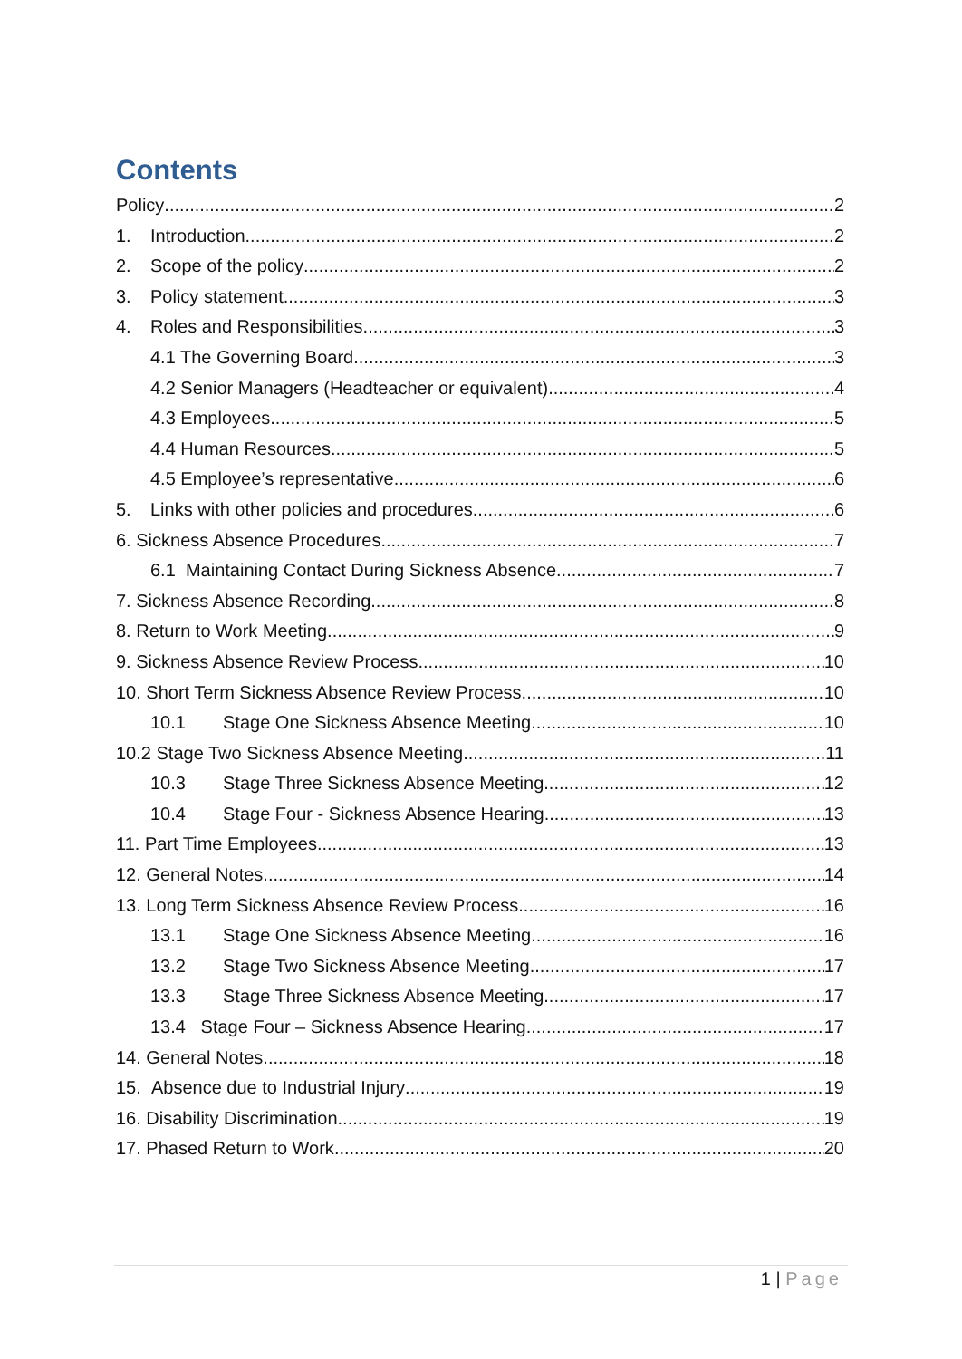Contents
Policy 2
1. Introduction 2
2. Scope of the policy 2
3. Policy statement 3
4. Roles and Responsibilities 3
4.1 The Governing Board 3
4.2 Senior Managers (Headteacher or equivalent) 4
4.3 Employees 5
4.4 Human Resources 5
4.5 Employee’s representative 6
5. Links with other policies and procedures 6
6. Sickness Absence Procedures 7
6.1 Maintaining Contact During Sickness Absence 7
7. Sickness Absence Recording 8
8. Return to Work Meeting 9
9. Sickness Absence Review Process 10
10. Short Term Sickness Absence Review Process 10
10.1 Stage One Sickness Absence Meeting 10
10.2 Stage Two Sickness Absence Meeting 11
10.3 Stage Three Sickness Absence Meeting 12
10.4 Stage Four - Sickness Absence Hearing 13
11. Part Time Employees 13
12. General Notes 14
13. Long Term Sickness Absence Review Process 16
13.1 Stage One Sickness Absence Meeting 16
13.2 Stage Two Sickness Absence Meeting 17
13.3 Stage Three Sickness Absence Meeting 17
13.4 Stage Four – Sickness Absence Hearing 17
14. General Notes 18
15. Absence due to Industrial Injury 19
16. Disability Discrimination 19
17. Phased Return to Work 20
1 | Page